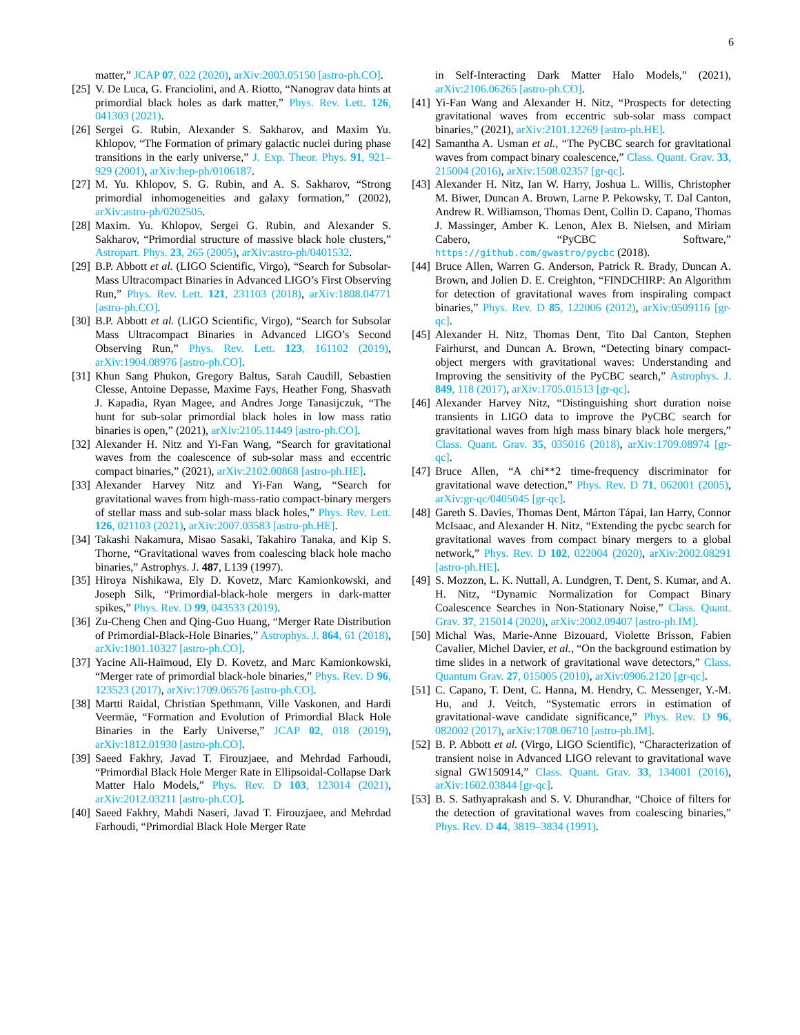6
matter,” JCAP 07, 022 (2020), arXiv:2003.05150 [astro-ph.CO].
[25] V. De Luca, G. Franciolini, and A. Riotto, “Nanograv data hints at primordial black holes as dark matter,” Phys. Rev. Lett. 126, 041303 (2021).
[26] Sergei G. Rubin, Alexander S. Sakharov, and Maxim Yu. Khlopov, “The Formation of primary galactic nuclei during phase transitions in the early universe,” J. Exp. Theor. Phys. 91, 921–929 (2001), arXiv:hep-ph/0106187.
[27] M. Yu. Khlopov, S. G. Rubin, and A. S. Sakharov, “Strong primordial inhomogeneities and galaxy formation,” (2002), arXiv:astro-ph/0202505.
[28] Maxim. Yu. Khlopov, Sergei G. Rubin, and Alexander S. Sakharov, “Primordial structure of massive black hole clusters,” Astropart. Phys. 23, 265 (2005), arXiv:astro-ph/0401532.
[29] B.P. Abbott et al. (LIGO Scientific, Virgo), “Search for Subsolar-Mass Ultracompact Binaries in Advanced LIGO’s First Observing Run,” Phys. Rev. Lett. 121, 231103 (2018), arXiv:1808.04771 [astro-ph.CO].
[30] B.P. Abbott et al. (LIGO Scientific, Virgo), “Search for Subsolar Mass Ultracompact Binaries in Advanced LIGO’s Second Observing Run,” Phys. Rev. Lett. 123, 161102 (2019), arXiv:1904.08976 [astro-ph.CO].
[31] Khun Sang Phukon, Gregory Baltus, Sarah Caudill, Sebastien Clesse, Antoine Depasse, Maxime Fays, Heather Fong, Shasvath J. Kapadia, Ryan Magee, and Andres Jorge Tanasijczuk, “The hunt for sub-solar primordial black holes in low mass ratio binaries is open,” (2021), arXiv:2105.11449 [astro-ph.CO].
[32] Alexander H. Nitz and Yi-Fan Wang, “Search for gravitational waves from the coalescence of sub-solar mass and eccentric compact binaries,” (2021), arXiv:2102.00868 [astro-ph.HE].
[33] Alexander Harvey Nitz and Yi-Fan Wang, “Search for gravitational waves from high-mass-ratio compact-binary mergers of stellar mass and sub-solar mass black holes,” Phys. Rev. Lett. 126, 021103 (2021), arXiv:2007.03583 [astro-ph.HE].
[34] Takashi Nakamura, Misao Sasaki, Takahiro Tanaka, and Kip S. Thorne, “Gravitational waves from coalescing black hole macho binaries,” Astrophys. J. 487, L139 (1997).
[35] Hiroya Nishikawa, Ely D. Kovetz, Marc Kamionkowski, and Joseph Silk, “Primordial-black-hole mergers in dark-matter spikes,” Phys. Rev. D 99, 043533 (2019).
[36] Zu-Cheng Chen and Qing-Guo Huang, “Merger Rate Distribution of Primordial-Black-Hole Binaries,” Astrophys. J. 864, 61 (2018), arXiv:1801.10327 [astro-ph.CO].
[37] Yacine Ali-Haïmoud, Ely D. Kovetz, and Marc Kamionkowski, “Merger rate of primordial black-hole binaries,” Phys. Rev. D 96, 123523 (2017), arXiv:1709.06576 [astro-ph.CO].
[38] Martti Raidal, Christian Spethmann, Ville Vaskonen, and Hardi Veermäe, “Formation and Evolution of Primordial Black Hole Binaries in the Early Universe,” JCAP 02, 018 (2019), arXiv:1812.01930 [astro-ph.CO].
[39] Saeed Fakhry, Javad T. Firouzjaee, and Mehrdad Farhoudi, “Primordial Black Hole Merger Rate in Ellipsoidal-Collapse Dark Matter Halo Models,” Phys. Rev. D 103, 123014 (2021), arXiv:2012.03211 [astro-ph.CO].
[40] Saeed Fakhry, Mahdi Naseri, Javad T. Firouzjaee, and Mehrdad Farhoudi, “Primordial Black Hole Merger Rate
in Self-Interacting Dark Matter Halo Models,” (2021), arXiv:2106.06265 [astro-ph.CO].
[41] Yi-Fan Wang and Alexander H. Nitz, “Prospects for detecting gravitational waves from eccentric sub-solar mass compact binaries,” (2021), arXiv:2101.12269 [astro-ph.HE].
[42] Samantha A. Usman et al., “The PyCBC search for gravitational waves from compact binary coalescence,” Class. Quant. Grav. 33, 215004 (2016), arXiv:1508.02357 [gr-qc].
[43] Alexander H. Nitz, Ian W. Harry, Joshua L. Willis, Christopher M. Biwer, Duncan A. Brown, Larne P. Pekowsky, T. Dal Canton, Andrew R. Williamson, Thomas Dent, Collin D. Capano, Thomas J. Massinger, Amber K. Lenon, Alex B. Nielsen, and Miriam Cabero, “PyCBC Software,” https://github.com/gwastro/pycbc (2018).
[44] Bruce Allen, Warren G. Anderson, Patrick R. Brady, Duncan A. Brown, and Jolien D. E. Creighton, “FINDCHIRP: An Algorithm for detection of gravitational waves from inspiraling compact binaries,” Phys. Rev. D 85, 122006 (2012), arXiv:0509116 [gr-qc].
[45] Alexander H. Nitz, Thomas Dent, Tito Dal Canton, Stephen Fairhurst, and Duncan A. Brown, “Detecting binary compact-object mergers with gravitational waves: Understanding and Improving the sensitivity of the PyCBC search,” Astrophys. J. 849, 118 (2017), arXiv:1705.01513 [gr-qc].
[46] Alexander Harvey Nitz, “Distinguishing short duration noise transients in LIGO data to improve the PyCBC search for gravitational waves from high mass binary black hole mergers,” Class. Quant. Grav. 35, 035016 (2018), arXiv:1709.08974 [gr-qc].
[47] Bruce Allen, “A chi**2 time-frequency discriminator for gravitational wave detection,” Phys. Rev. D 71, 062001 (2005), arXiv:gr-qc/0405045 [gr-qc].
[48] Gareth S. Davies, Thomas Dent, Márton Tápai, Ian Harry, Connor McIsaac, and Alexander H. Nitz, “Extending the pycbc search for gravitational waves from compact binary mergers to a global network,” Phys. Rev. D 102, 022004 (2020), arXiv:2002.08291 [astro-ph.HE].
[49] S. Mozzon, L. K. Nuttall, A. Lundgren, T. Dent, S. Kumar, and A. H. Nitz, “Dynamic Normalization for Compact Binary Coalescence Searches in Non-Stationary Noise,” Class. Quant. Grav. 37, 215014 (2020), arXiv:2002.09407 [astro-ph.IM].
[50] Michal Was, Marie-Anne Bizouard, Violette Brisson, Fabien Cavalier, Michel Davier, et al., “On the background estimation by time slides in a network of gravitational wave detectors,” Class. Quantum Grav. 27, 015005 (2010), arXiv:0906.2120 [gr-qc].
[51] C. Capano, T. Dent, C. Hanna, M. Hendry, C. Messenger, Y.-M. Hu, and J. Veitch, “Systematic errors in estimation of gravitational-wave candidate significance,” Phys. Rev. D 96, 082002 (2017), arXiv:1708.06710 [astro-ph.IM].
[52] B. P. Abbott et al. (Virgo, LIGO Scientific), “Characterization of transient noise in Advanced LIGO relevant to gravitational wave signal GW150914,” Class. Quant. Grav. 33, 134001 (2016), arXiv:1602.03844 [gr-qc].
[53] B. S. Sathyaprakash and S. V. Dhurandhar, “Choice of filters for the detection of gravitational waves from coalescing binaries,” Phys. Rev. D 44, 3819–3834 (1991).